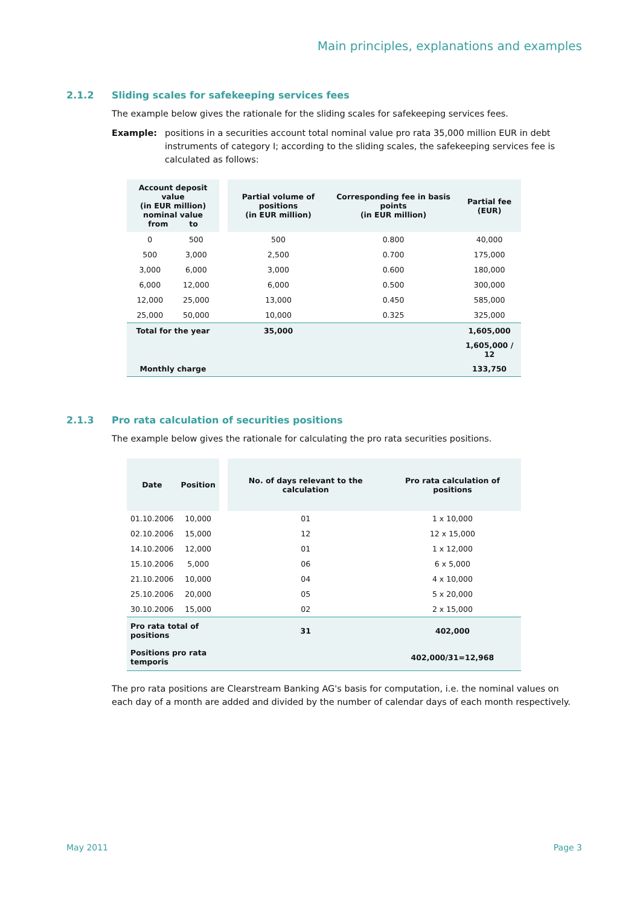Main principles, explanations and examples
2.1.2 Sliding scales for safekeeping services fees
The example below gives the rationale for the sliding scales for safekeeping services fees.
Example: positions in a securities account total nominal value pro rata 35,000 million EUR in debt instruments of category I; according to the sliding scales, the safekeeping services fee is calculated as follows:
| Account deposit value (in EUR million) nominal value from to | | | Partial volume of positions (in EUR million) | Corresponding fee in basis points (in EUR million) | Partial fee (EUR) |
| --- | --- | --- | --- | --- | --- |
| 0 | 500 | | 500 | 0.800 | 40,000 |
| 500 | 3,000 | | 2,500 | 0.700 | 175,000 |
| 3,000 | 6,000 | | 3,000 | 0.600 | 180,000 |
| 6,000 | 12,000 | | 6,000 | 0.500 | 300,000 |
| 12,000 | 25,000 | | 13,000 | 0.450 | 585,000 |
| 25,000 | 50,000 | | 10,000 | 0.325 | 325,000 |
| Total for the year | | | 35,000 | | 1,605,000 |
| | | | | | 1,605,000 / 12 |
| Monthly charge | | | | | 133,750 |
2.1.3 Pro rata calculation of securities positions
The example below gives the rationale for calculating the pro rata securities positions.
| Date | Position | | No. of days relevant to the calculation | Pro rata calculation of positions |
| --- | --- | --- | --- | --- |
| 01.10.2006 | 10,000 | | 01 | 1 x 10,000 |
| 02.10.2006 | 15,000 | | 12 | 12 x 15,000 |
| 14.10.2006 | 12,000 | | 01 | 1 x 12,000 |
| 15.10.2006 | 5,000 | | 06 | 6 x 5,000 |
| 21.10.2006 | 10,000 | | 04 | 4 x 10,000 |
| 25.10.2006 | 20,000 | | 05 | 5 x 20,000 |
| 30.10.2006 | 15,000 | | 02 | 2 x 15,000 |
| Pro rata total of positions | | | 31 | 402,000 |
| Positions pro rata temporis | | | | 402,000/31=12,968 |
The pro rata positions are Clearstream Banking AG's basis for computation, i.e. the nominal values on each day of a month are added and divided by the number of calendar days of each month respectively.
May 2011 Page 3